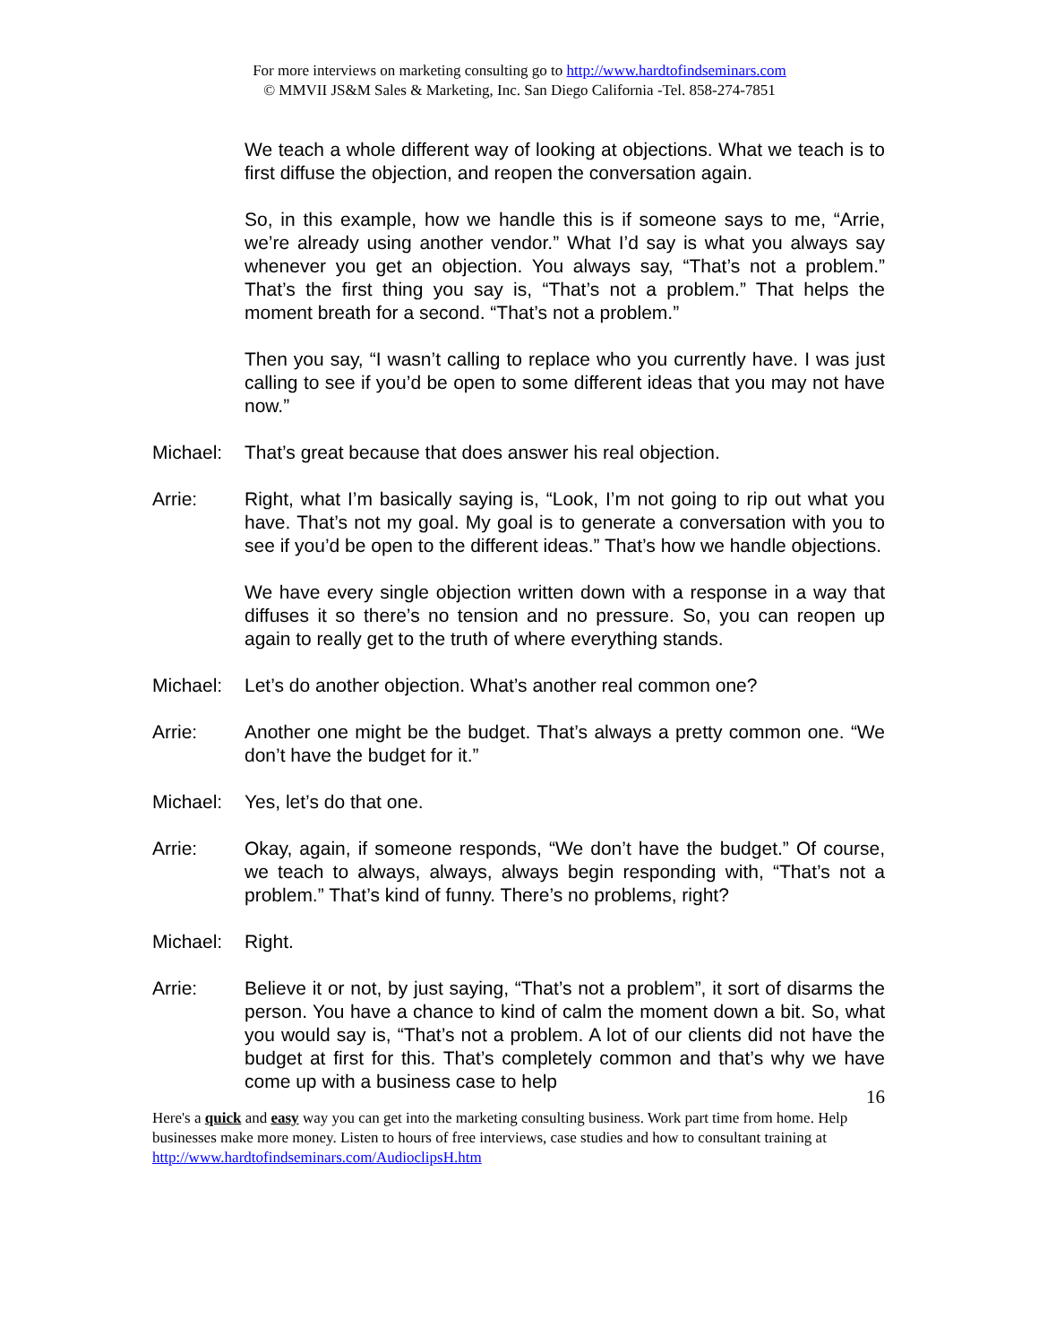For more interviews on marketing consulting go to http://www.hardtofindseminars.com
© MMVII JS&M Sales & Marketing, Inc. San Diego California -Tel. 858-274-7851
We teach a whole different way of looking at objections. What we teach is to first diffuse the objection, and reopen the conversation again.
So, in this example, how we handle this is if someone says to me, “Arrie, we’re already using another vendor.” What I’d say is what you always say whenever you get an objection. You always say, “That’s not a problem.” That’s the first thing you say is, “That’s not a problem.” That helps the moment breath for a second. “That’s not a problem.”
Then you say, “I wasn’t calling to replace who you currently have. I was just calling to see if you’d be open to some different ideas that you may not have now.”
Michael: That’s great because that does answer his real objection.
Arrie: Right, what I’m basically saying is, “Look, I’m not going to rip out what you have. That’s not my goal. My goal is to generate a conversation with you to see if you’d be open to the different ideas.” That’s how we handle objections.
We have every single objection written down with a response in a way that diffuses it so there’s no tension and no pressure. So, you can reopen up again to really get to the truth of where everything stands.
Michael: Let’s do another objection. What’s another real common one?
Arrie: Another one might be the budget. That’s always a pretty common one. “We don’t have the budget for it.”
Michael: Yes, let’s do that one.
Arrie: Okay, again, if someone responds, “We don’t have the budget.” Of course, we teach to always, always, always begin responding with, “That’s not a problem.” That’s kind of funny. There’s no problems, right?
Michael: Right.
Arrie: Believe it or not, by just saying, “That’s not a problem”, it sort of disarms the person. You have a chance to kind of calm the moment down a bit. So, what you would say is, “That’s not a problem. A lot of our clients did not have the budget at first for this. That’s completely common and that’s why we have come up with a business case to help
16
Here's a quick and easy way you can get into the marketing consulting business. Work part time from home. Help businesses make more money. Listen to hours of free interviews, case studies and how to consultant training at http://www.hardtofindseminars.com/AudioclipsH.htm